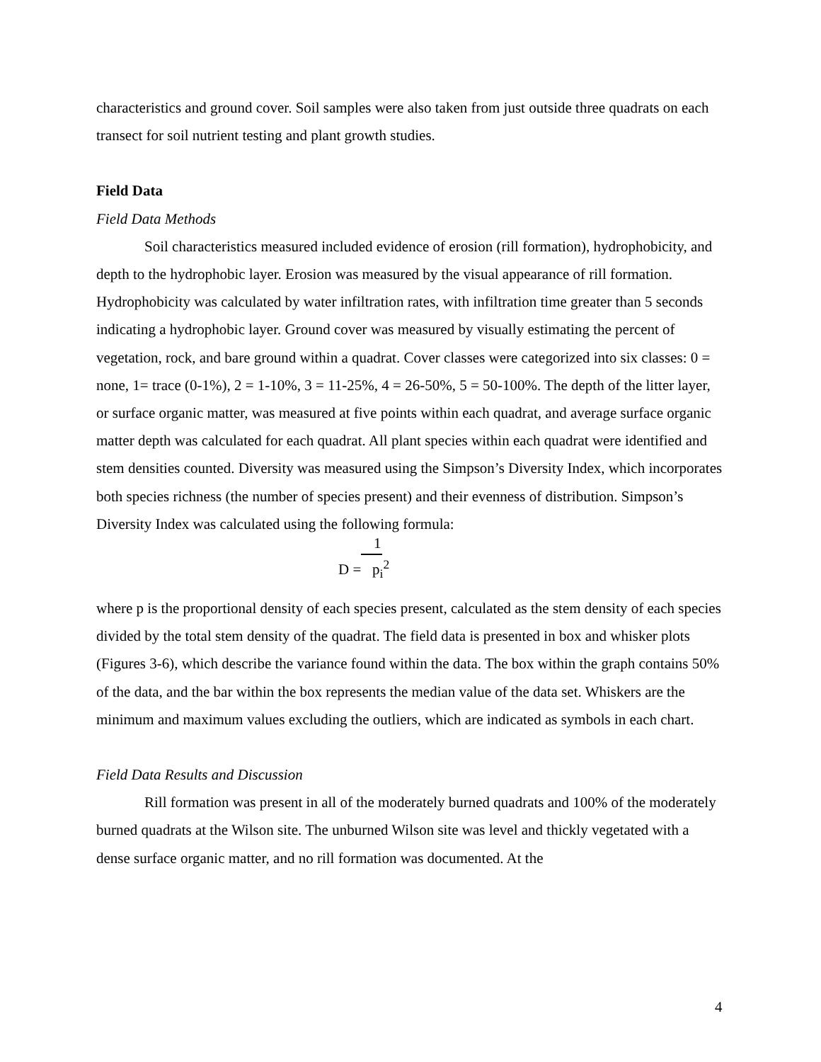characteristics and ground cover. Soil samples were also taken from just outside three quadrats on each transect for soil nutrient testing and plant growth studies.
Field Data
Field Data Methods
Soil characteristics measured included evidence of erosion (rill formation), hydrophobicity, and depth to the hydrophobic layer. Erosion was measured by the visual appearance of rill formation. Hydrophobicity was calculated by water infiltration rates, with infiltration time greater than 5 seconds indicating a hydrophobic layer. Ground cover was measured by visually estimating the percent of vegetation, rock, and bare ground within a quadrat. Cover classes were categorized into six classes: 0 = none, 1= trace (0-1%), 2 = 1-10%, 3 = 11-25%, 4 = 26-50%, 5 = 50-100%. The depth of the litter layer, or surface organic matter, was measured at five points within each quadrat, and average surface organic matter depth was calculated for each quadrat. All plant species within each quadrat were identified and stem densities counted. Diversity was measured using the Simpson’s Diversity Index, which incorporates both species richness (the number of species present) and their evenness of distribution. Simpson’s Diversity Index was calculated using the following formula:
1
D = p<sub>i</sub><sup>2</sup>
where p is the proportional density of each species present, calculated as the stem density of each species divided by the total stem density of the quadrat. The field data is presented in box and whisker plots (Figures 3-6), which describe the variance found within the data. The box within the graph contains 50% of the data, and the bar within the box represents the median value of the data set. Whiskers are the minimum and maximum values excluding the outliers, which are indicated as symbols in each chart.
Field Data Results and Discussion
Rill formation was present in all of the moderately burned quadrats and 100% of the moderately burned quadrats at the Wilson site. The unburned Wilson site was level and thickly vegetated with a dense surface organic matter, and no rill formation was documented. At the
4